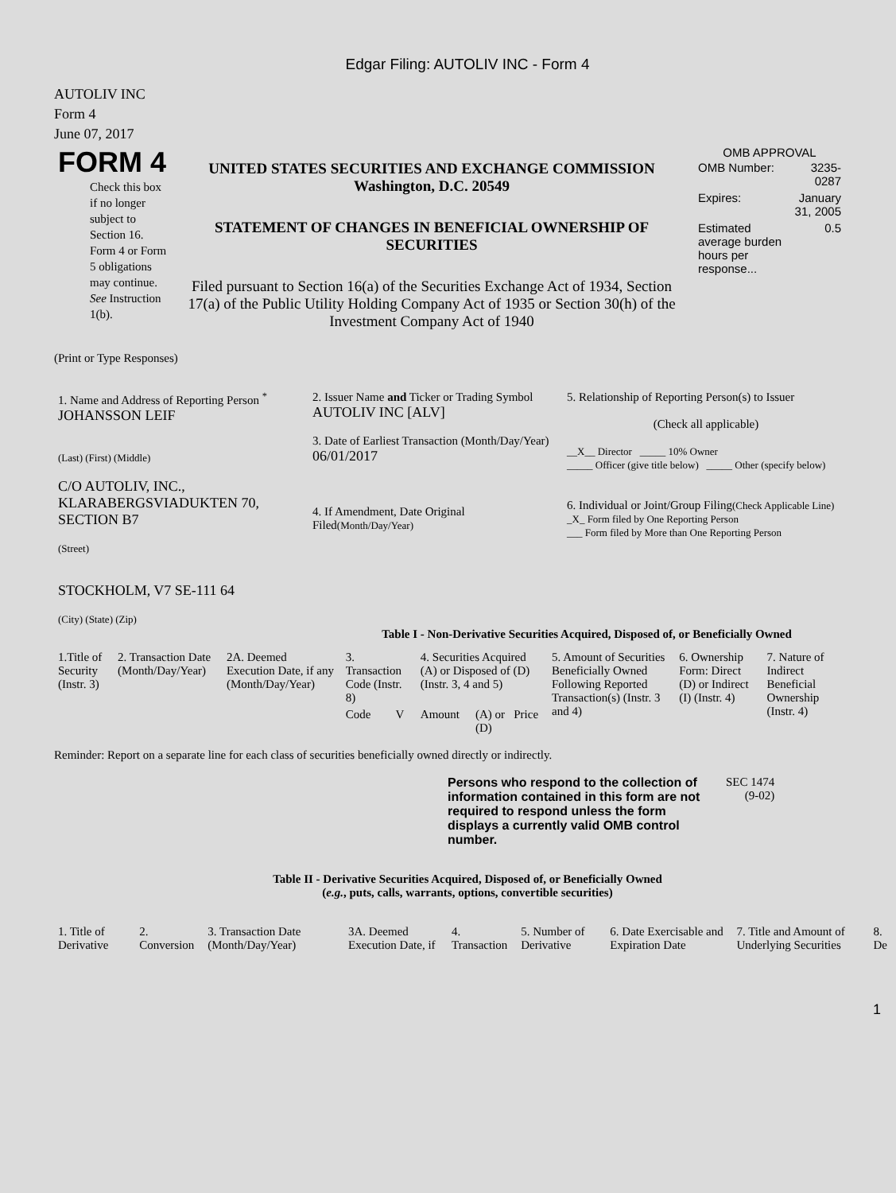Edgar Filing: AUTOLIV INC - Form 4
AUTOLIV INC
Form 4
June 07, 2017
| FORM 4 Check this box if no longer subject to Section 16. Form 4 or Form 5 obligations may continue. See Instruction 1(b). | UNITED STATES SECURITIES AND EXCHANGE COMMISSION Washington, D.C. 20549 STATEMENT OF CHANGES IN BENEFICIAL OWNERSHIP OF SECURITIES Filed pursuant to Section 16(a) of the Securities Exchange Act of 1934, Section 17(a) of the Public Utility Holding Company Act of 1935 or Section 30(h) of the Investment Company Act of 1940 | OMB APPROVAL / OMB Number: / 3235-0287 / / Expires: / January 31, 2005 / / Estimated average burden hours per response... / 0.5 / |
(Print or Type Responses)
| 1. Name and Address of Reporting Person <sup>*</sup> JOHANSSON LEIF (Last) (First) (Middle) C/O AUTOLIV, INC., KLARABERGSVIADUKTEN 70, SECTION B7 (Street) STOCKHOLM, V7 SE-111 64 (City) (State) (Zip) | 2. Issuer Name and Ticker or Trading Symbol AUTOLIV INC [ALV] 3. Date of Earliest Transaction (Month/Day/Year) 06/01/2017 4. If Amendment, Date Original Filed (Month/Day/Year) | 5. Relationship of Reporting Person(s) to Issuer (Check all applicable) __X__ Director _____ 10% Owner _____ Officer (give title below) _____ Other (specify below) 6. Individual or Joint/Group Filing (Check Applicable Line) _X_ Form filed by One Reporting Person ___ Form filed by More than One Reporting Person |
Table I - Non-Derivative Securities Acquired, Disposed of, or Beneficially Owned
| 1.Title of Security (Instr. 3) | 2. Transaction Date (Month/Day/Year) | 2A. Deemed Execution Date, if any (Month/Day/Year) | 3. Transaction Code (Instr. 8) | | 4. Securities Acquired (A) or Disposed of (D) (Instr. 3, 4 and 5) | | | 5. Amount of Securities Beneficially Owned Following Reported Transaction(s) (Instr. 3 and 4) | 6. Ownership Form: Direct (D) or Indirect (I) (Instr. 4) | 7. Nature of Indirect Beneficial Ownership (Instr. 4) |
| --- | --- | --- | --- | --- | --- | --- | --- | --- | --- | --- |
| | | | Code | V | Amount | (A) or (D) | Price | | | |
Reminder: Report on a separate line for each class of securities beneficially owned directly or indirectly.
| Persons who respond to the collection of information contained in this form are not required to respond unless the form displays a currently valid OMB control number. | SEC 1474 (9-02) |
Table II - Derivative Securities Acquired, Disposed of, or Beneficially Owned
(e.g., puts, calls, warrants, options, convertible securities)
| 1. Title of Derivative | 2. Conversion | 3. Transaction Date (Month/Day/Year) | 3A. Deemed Execution Date, if | 4. Transaction | 5. Number of Derivative | 6. Date Exercisable and Expiration Date | 7. Title and Amount of Underlying Securities | 8. De |
| --- | --- | --- | --- | --- | --- | --- | --- | --- |
1